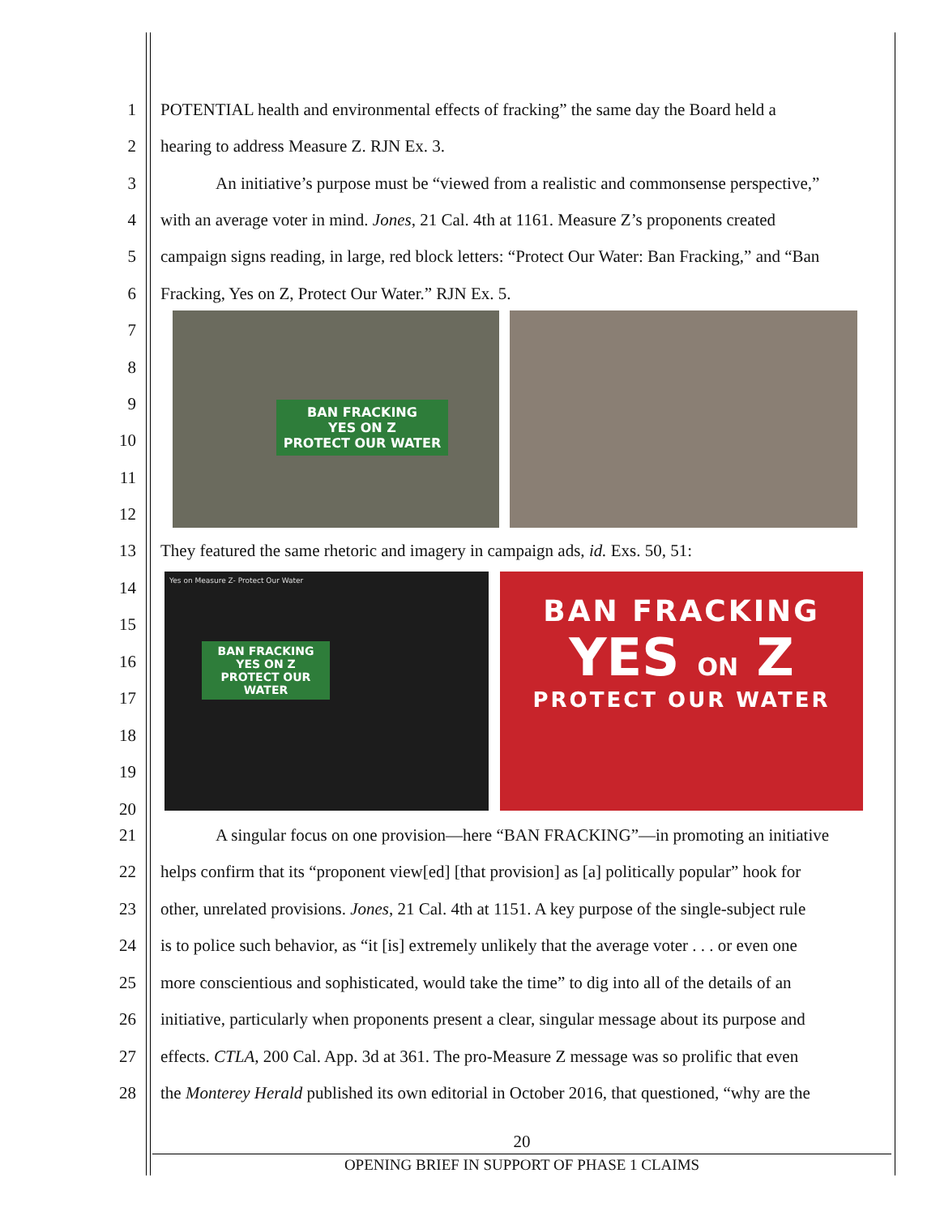1 POTENTIAL health and environmental effects of fracking” the same day the Board held a
2 hearing to address Measure Z. RJN Ex. 3.
3 An initiative’s purpose must be “viewed from a realistic and commonsense perspective,”
4 with an average voter in mind. Jones, 21 Cal. 4th at 1161. Measure Z’s proponents created
5 campaign signs reading, in large, red block letters: “Protect Our Water: Ban Fracking,” and “Ban
6 Fracking, Yes on Z, Protect Our Water.” RJN Ex. 5.
7
8
9
10
11
12
BAN FRACKING
YES ON Z
PROTECT OUR WATER
13 They featured the same rhetoric and imagery in campaign ads, id. Exs. 50, 51:
14
15
16
17
18
19
20
Yes on Measure Z- Protect Our Water
BAN FRACKING
YES ON Z
PROTECT OUR WATER
BAN FRACKING
YES ON Z
PROTECT OUR WATER
21 A singular focus on one provision—here “BAN FRACKING”—in promoting an initiative
22 helps confirm that its “proponent view[ed] [that provision] as [a] politically popular” hook for
23 other, unrelated provisions. Jones, 21 Cal. 4th at 1151. A key purpose of the single-subject rule
24 is to police such behavior, as “it [is] extremely unlikely that the average voter . . . or even one
25 more conscientious and sophisticated, would take the time” to dig into all of the details of an
26 initiative, particularly when proponents present a clear, singular message about its purpose and
27 effects. CTLA, 200 Cal. App. 3d at 361. The pro-Measure Z message was so prolific that even
28 the Monterey Herald published its own editorial in October 2016, that questioned, “why are the
20
OPENING BRIEF IN SUPPORT OF PHASE 1 CLAIMS